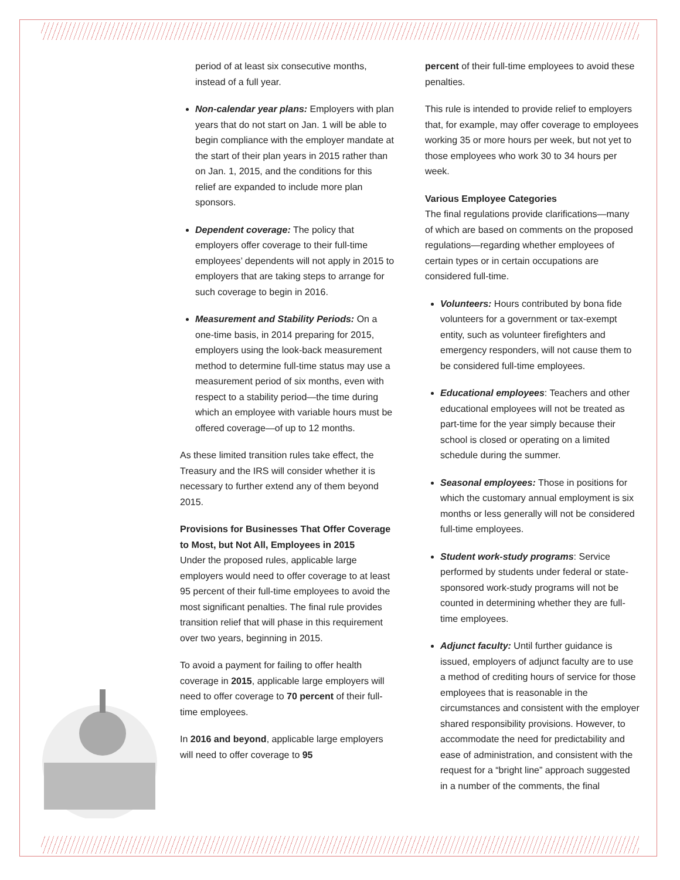period of at least six consecutive months, instead of a full year.
Non-calendar year plans: Employers with plan years that do not start on Jan. 1 will be able to begin compliance with the employer mandate at the start of their plan years in 2015 rather than on Jan. 1, 2015, and the conditions for this relief are expanded to include more plan sponsors.
Dependent coverage: The policy that employers offer coverage to their full-time employees’ dependents will not apply in 2015 to employers that are taking steps to arrange for such coverage to begin in 2016.
Measurement and Stability Periods: On a one-time basis, in 2014 preparing for 2015, employers using the look-back measurement method to determine full-time status may use a measurement period of six months, even with respect to a stability period—the time during which an employee with variable hours must be offered coverage—of up to 12 months.
As these limited transition rules take effect, the Treasury and the IRS will consider whether it is necessary to further extend any of them beyond 2015.
Provisions for Businesses That Offer Coverage to Most, but Not All, Employees in 2015
Under the proposed rules, applicable large employers would need to offer coverage to at least 95 percent of their full-time employees to avoid the most significant penalties. The final rule provides transition relief that will phase in this requirement over two years, beginning in 2015.
To avoid a payment for failing to offer health coverage in 2015, applicable large employers will need to offer coverage to 70 percent of their full-time employees.
In 2016 and beyond, applicable large employers will need to offer coverage to 95
percent of their full-time employees to avoid these penalties.
This rule is intended to provide relief to employers that, for example, may offer coverage to employees working 35 or more hours per week, but not yet to those employees who work 30 to 34 hours per week.
Various Employee Categories
The final regulations provide clarifications—many of which are based on comments on the proposed regulations—regarding whether employees of certain types or in certain occupations are considered full-time.
Volunteers: Hours contributed by bona fide volunteers for a government or tax-exempt entity, such as volunteer firefighters and emergency responders, will not cause them to be considered full-time employees.
Educational employees: Teachers and other educational employees will not be treated as part-time for the year simply because their school is closed or operating on a limited schedule during the summer.
Seasonal employees: Those in positions for which the customary annual employment is six months or less generally will not be considered full-time employees.
Student work-study programs: Service performed by students under federal or state-sponsored work-study programs will not be counted in determining whether they are full-time employees.
Adjunct faculty: Until further guidance is issued, employers of adjunct faculty are to use a method of crediting hours of service for those employees that is reasonable in the circumstances and consistent with the employer shared responsibility provisions. However, to accommodate the need for predictability and ease of administration, and consistent with the request for a “bright line” approach suggested in a number of the comments, the final